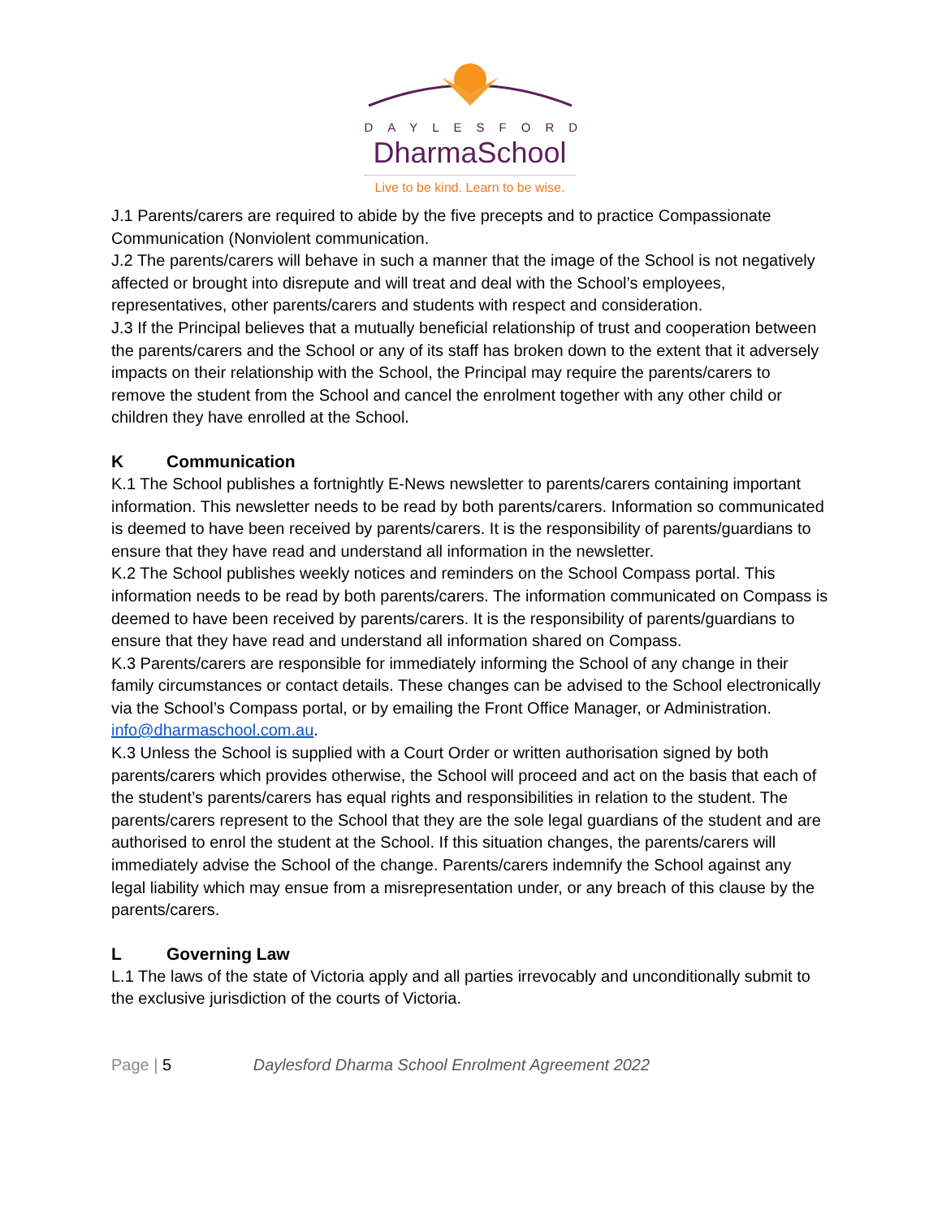DAYLESFORD
DharmaSchool
Live to be kind. Learn to be wise.
J.1 Parents/carers are required to abide by the five precepts and to practice Compassionate Communication (Nonviolent communication.
J.2 The parents/carers will behave in such a manner that the image of the School is not negatively affected or brought into disrepute and will treat and deal with the School’s employees, representatives, other parents/carers and students with respect and consideration.
J.3 If the Principal believes that a mutually beneficial relationship of trust and cooperation between the parents/carers and the School or any of its staff has broken down to the extent that it adversely impacts on their relationship with the School, the Principal may require the parents/carers to remove the student from the School and cancel the enrolment together with any other child or children they have enrolled at the School.
K Communication
K.1 The School publishes a fortnightly E-News newsletter to parents/carers containing important information. This newsletter needs to be read by both parents/carers. Information so communicated is deemed to have been received by parents/carers. It is the responsibility of parents/guardians to ensure that they have read and understand all information in the newsletter.
K.2 The School publishes weekly notices and reminders on the School Compass portal. This information needs to be read by both parents/carers. The information communicated on Compass is deemed to have been received by parents/carers. It is the responsibility of parents/guardians to ensure that they have read and understand all information shared on Compass.
K.3 Parents/carers are responsible for immediately informing the School of any change in their family circumstances or contact details. These changes can be advised to the School electronically via the School’s Compass portal, or by emailing the Front Office Manager, or Administration. info@dharmaschool.com.au.
K.3 Unless the School is supplied with a Court Order or written authorisation signed by both parents/carers which provides otherwise, the School will proceed and act on the basis that each of the student’s parents/carers has equal rights and responsibilities in relation to the student. The parents/carers represent to the School that they are the sole legal guardians of the student and are authorised to enrol the student at the School. If this situation changes, the parents/carers will immediately advise the School of the change. Parents/carers indemnify the School against any legal liability which may ensue from a misrepresentation under, or any breach of this clause by the parents/carers.
L Governing Law
L.1 The laws of the state of Victoria apply and all parties irrevocably and unconditionally submit to the exclusive jurisdiction of the courts of Victoria.
Page | 5 Daylesford Dharma School Enrolment Agreement 2022